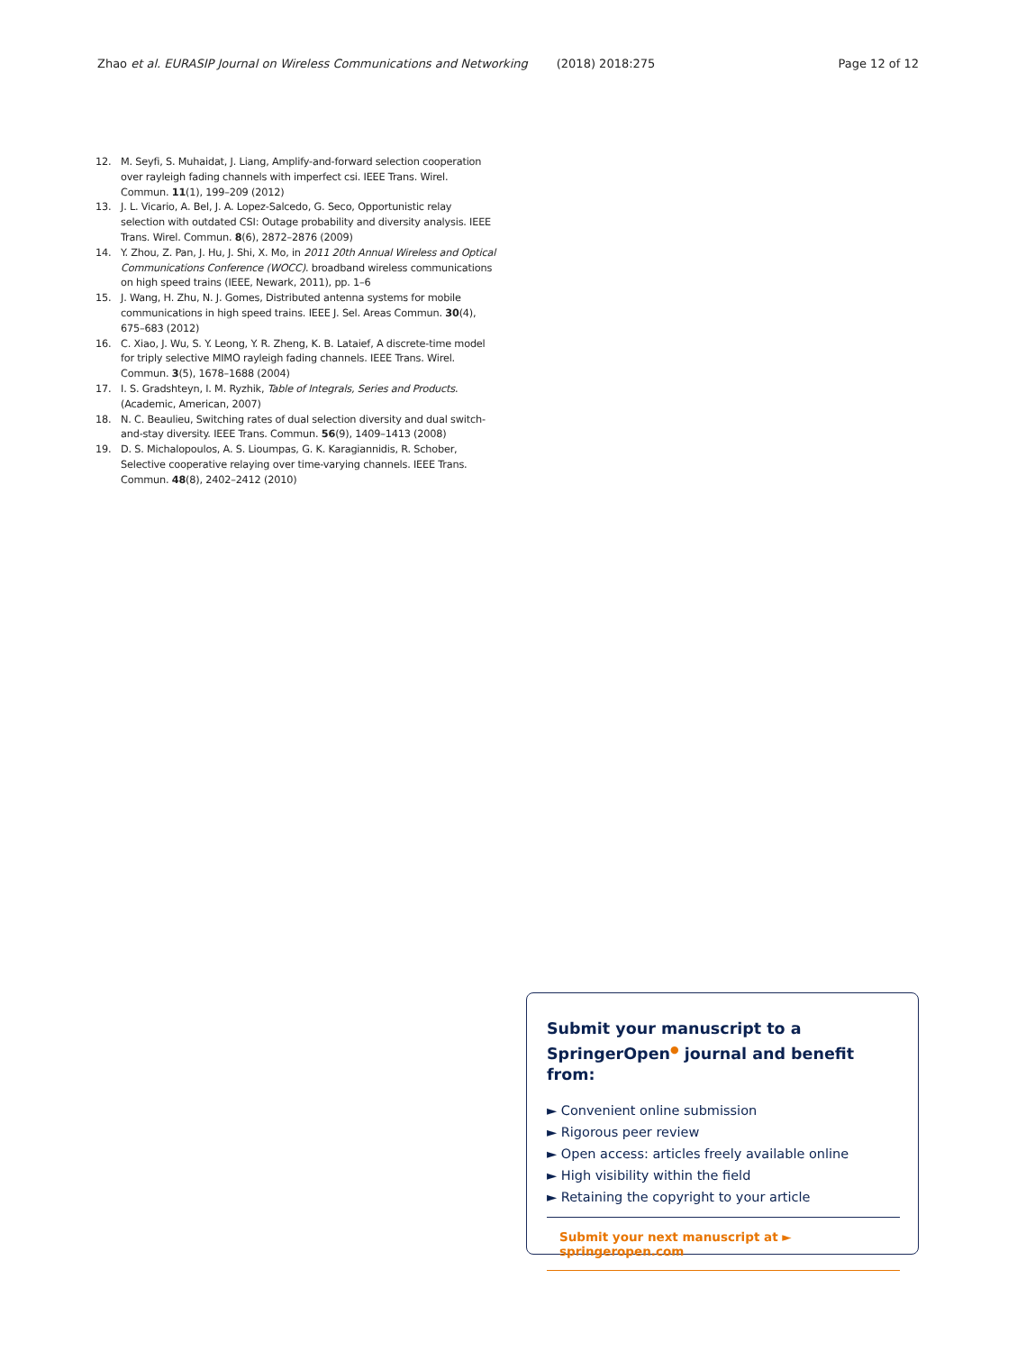Zhao et al. EURASIP Journal on Wireless Communications and Networking (2018) 2018:275 Page 12 of 12
12. M. Seyfi, S. Muhaidat, J. Liang, Amplify-and-forward selection cooperation over rayleigh fading channels with imperfect csi. IEEE Trans. Wirel. Commun. 11(1), 199–209 (2012)
13. J. L. Vicario, A. Bel, J. A. Lopez-Salcedo, G. Seco, Opportunistic relay selection with outdated CSI: Outage probability and diversity analysis. IEEE Trans. Wirel. Commun. 8(6), 2872–2876 (2009)
14. Y. Zhou, Z. Pan, J. Hu, J. Shi, X. Mo, in 2011 20th Annual Wireless and Optical Communications Conference (WOCC). broadband wireless communications on high speed trains (IEEE, Newark, 2011), pp. 1–6
15. J. Wang, H. Zhu, N. J. Gomes, Distributed antenna systems for mobile communications in high speed trains. IEEE J. Sel. Areas Commun. 30(4), 675–683 (2012)
16. C. Xiao, J. Wu, S. Y. Leong, Y. R. Zheng, K. B. Lataief, A discrete-time model for triply selective MIMO rayleigh fading channels. IEEE Trans. Wirel. Commun. 3(5), 1678–1688 (2004)
17. I. S. Gradshteyn, I. M. Ryzhik, Table of Integrals, Series and Products. (Academic, American, 2007)
18. N. C. Beaulieu, Switching rates of dual selection diversity and dual switch-and-stay diversity. IEEE Trans. Commun. 56(9), 1409–1413 (2008)
19. D. S. Michalopoulos, A. S. Lioumpas, G. K. Karagiannidis, R. Schober, Selective cooperative relaying over time-varying channels. IEEE Trans. Commun. 48(8), 2402–2412 (2010)
Submit your manuscript to a SpringerOpen<sup>●</sup> journal and benefit from:
► Convenient online submission
► Rigorous peer review
► Open access: articles freely available online
► High visibility within the field
► Retaining the copyright to your article
Submit your next manuscript at ► springeropen.com